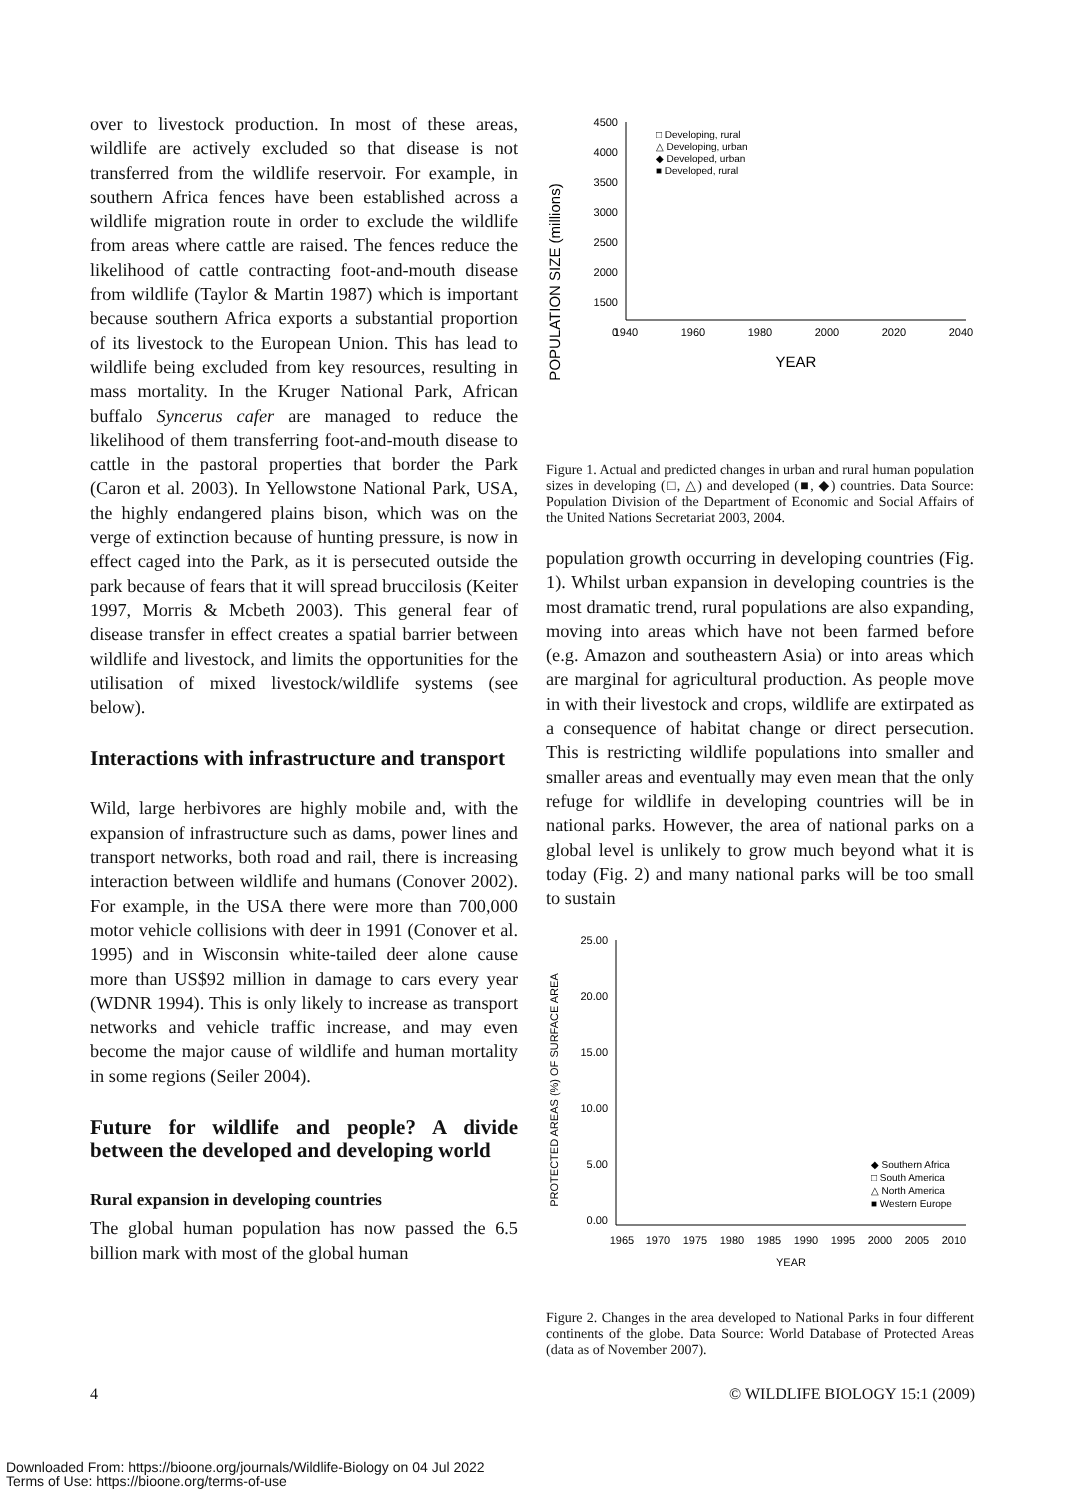over to livestock production. In most of these areas, wildlife are actively excluded so that disease is not transferred from the wildlife reservoir. For example, in southern Africa fences have been established across a wildlife migration route in order to exclude the wildlife from areas where cattle are raised. The fences reduce the likelihood of cattle contracting foot-and-mouth disease from wildlife (Taylor & Martin 1987) which is important because southern Africa exports a substantial proportion of its livestock to the European Union. This has lead to wildlife being excluded from key resources, resulting in mass mortality. In the Kruger National Park, African buffalo Syncerus cafer are managed to reduce the likelihood of them transferring foot-and-mouth disease to cattle in the pastoral properties that border the Park (Caron et al. 2003). In Yellowstone National Park, USA, the highly endangered plains bison, which was on the verge of extinction because of hunting pressure, is now in effect caged into the Park, as it is persecuted outside the park because of fears that it will spread bruccilosis (Keiter 1997, Morris & Mcbeth 2003). This general fear of disease transfer in effect creates a spatial barrier between wildlife and livestock, and limits the opportunities for the utilisation of mixed livestock/wildlife systems (see below).
Interactions with infrastructure and transport
Wild, large herbivores are highly mobile and, with the expansion of infrastructure such as dams, power lines and transport networks, both road and rail, there is increasing interaction between wildlife and humans (Conover 2002). For example, in the USA there were more than 700,000 motor vehicle collisions with deer in 1991 (Conover et al. 1995) and in Wisconsin white-tailed deer alone cause more than US$92 million in damage to cars every year (WDNR 1994). This is only likely to increase as transport networks and vehicle traffic increase, and may even become the major cause of wildlife and human mortality in some regions (Seiler 2004).
Future for wildlife and people? A divide between the developed and developing world
Rural expansion in developing countries
The global human population has now passed the 6.5 billion mark with most of the global human
POPULATION SIZE (millions)
4500
4000
3500
3000
2500
2000
1500
0
1940
1960
1980
2000
2020
2040
YEAR
□ Developing, rural
△ Developing, urban
◆ Developed, urban
■ Developed, rural
Figure 1. Actual and predicted changes in urban and rural human population sizes in developing (□, △) and developed (■, ◆) countries. Data Source: Population Division of the Department of Economic and Social Affairs of the United Nations Secretariat 2003, 2004.
population growth occurring in developing countries (Fig. 1). Whilst urban expansion in developing countries is the most dramatic trend, rural populations are also expanding, moving into areas which have not been farmed before (e.g. Amazon and southeastern Asia) or into areas which are marginal for agricultural production. As people move in with their livestock and crops, wildlife are extirpated as a consequence of habitat change or direct persecution. This is restricting wildlife populations into smaller and smaller areas and eventually may even mean that the only refuge for wildlife in developing countries will be in national parks. However, the area of national parks on a global level is unlikely to grow much beyond what it is today (Fig. 2) and many national parks will be too small to sustain
PROTECTED AREAS (%) OF SURFACE AREA
25.00
20.00
15.00
10.00
5.00
0.00
1965
1970
1975
1980
1985
1990
1995
2000
2005
2010
YEAR
◆ Southern Africa
□ South America
△ North America
■ Western Europe
Figure 2. Changes in the area developed to National Parks in four different continents of the globe. Data Source: World Database of Protected Areas (data as of November 2007).
4 © WILDLIFE BIOLOGY 15:1 (2009)
Downloaded From: https://bioone.org/journals/Wildlife-Biology on 04 Jul 2022
Terms of Use: https://bioone.org/terms-of-use